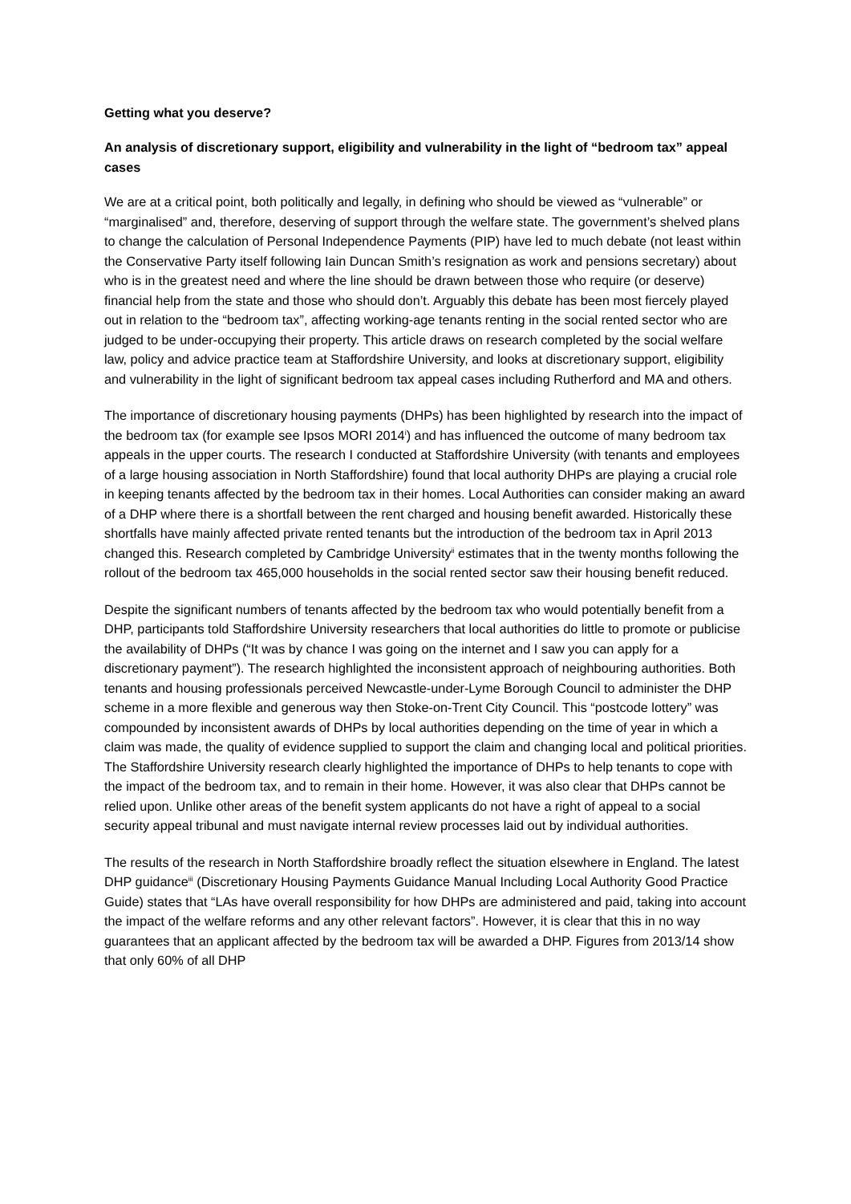Getting what you deserve?
An analysis of discretionary support, eligibility and vulnerability in the light of “bedroom tax” appeal cases
We are at a critical point, both politically and legally, in defining who should be viewed as “vulnerable” or “marginalised” and, therefore, deserving of support through the welfare state. The government’s shelved plans to change the calculation of Personal Independence Payments (PIP) have led to much debate (not least within the Conservative Party itself following Iain Duncan Smith’s resignation as work and pensions secretary) about who is in the greatest need and where the line should be drawn between those who require (or deserve) financial help from the state and those who should don’t. Arguably this debate has been most fiercely played out in relation to the “bedroom tax”, affecting working-age tenants renting in the social rented sector who are judged to be under-occupying their property. This article draws on research completed by the social welfare law, policy and advice practice team at Staffordshire University, and looks at discretionary support, eligibility and vulnerability in the light of significant bedroom tax appeal cases including Rutherford and MA and others.
The importance of discretionary housing payments (DHPs) has been highlighted by research into the impact of the bedroom tax (for example see Ipsos MORI 2014<sup>i</sup>) and has influenced the outcome of many bedroom tax appeals in the upper courts. The research I conducted at Staffordshire University (with tenants and employees of a large housing association in North Staffordshire) found that local authority DHPs are playing a crucial role in keeping tenants affected by the bedroom tax in their homes. Local Authorities can consider making an award of a DHP where there is a shortfall between the rent charged and housing benefit awarded. Historically these shortfalls have mainly affected private rented tenants but the introduction of the bedroom tax in April 2013 changed this. Research completed by Cambridge University<sup>ii</sup> estimates that in the twenty months following the rollout of the bedroom tax 465,000 households in the social rented sector saw their housing benefit reduced.
Despite the significant numbers of tenants affected by the bedroom tax who would potentially benefit from a DHP, participants told Staffordshire University researchers that local authorities do little to promote or publicise the availability of DHPs (“It was by chance I was going on the internet and I saw you can apply for a discretionary payment”). The research highlighted the inconsistent approach of neighbouring authorities. Both tenants and housing professionals perceived Newcastle-under-Lyme Borough Council to administer the DHP scheme in a more flexible and generous way then Stoke-on-Trent City Council. This “postcode lottery” was compounded by inconsistent awards of DHPs by local authorities depending on the time of year in which a claim was made, the quality of evidence supplied to support the claim and changing local and political priorities. The Staffordshire University research clearly highlighted the importance of DHPs to help tenants to cope with the impact of the bedroom tax, and to remain in their home. However, it was also clear that DHPs cannot be relied upon. Unlike other areas of the benefit system applicants do not have a right of appeal to a social security appeal tribunal and must navigate internal review processes laid out by individual authorities.
The results of the research in North Staffordshire broadly reflect the situation elsewhere in England. The latest DHP guidance<sup>iii</sup> (Discretionary Housing Payments Guidance Manual Including Local Authority Good Practice Guide) states that “LAs have overall responsibility for how DHPs are administered and paid, taking into account the impact of the welfare reforms and any other relevant factors”. However, it is clear that this in no way guarantees that an applicant affected by the bedroom tax will be awarded a DHP. Figures from 2013/14 show that only 60% of all DHP